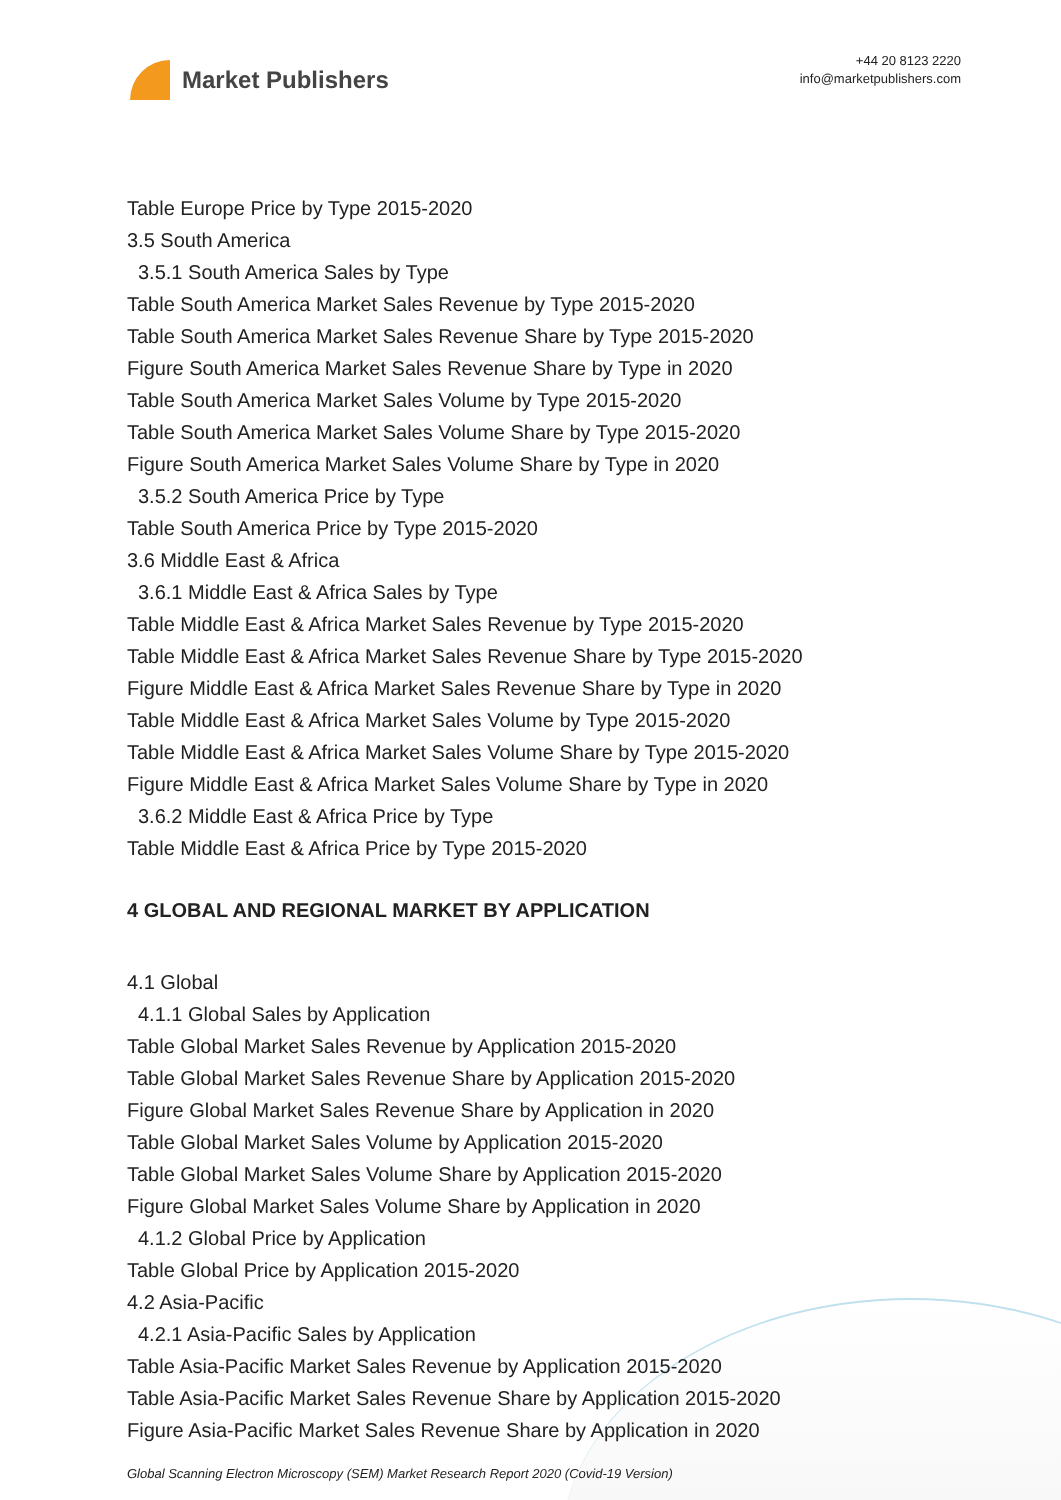Market Publishers
+44 20 8123 2220
info@marketpublishers.com
Table Europe Price by Type 2015-2020
3.5 South America
3.5.1 South America Sales by Type
Table South America Market Sales Revenue by Type 2015-2020
Table South America Market Sales Revenue Share by Type 2015-2020
Figure South America Market Sales Revenue Share by Type in 2020
Table South America Market Sales Volume by Type 2015-2020
Table South America Market Sales Volume Share by Type 2015-2020
Figure South America Market Sales Volume Share by Type in 2020
3.5.2 South America Price by Type
Table South America Price by Type 2015-2020
3.6 Middle East & Africa
3.6.1 Middle East & Africa Sales by Type
Table Middle East & Africa Market Sales Revenue by Type 2015-2020
Table Middle East & Africa Market Sales Revenue Share by Type 2015-2020
Figure Middle East & Africa Market Sales Revenue Share by Type in 2020
Table Middle East & Africa Market Sales Volume by Type 2015-2020
Table Middle East & Africa Market Sales Volume Share by Type 2015-2020
Figure Middle East & Africa Market Sales Volume Share by Type in 2020
3.6.2 Middle East & Africa Price by Type
Table Middle East & Africa Price by Type 2015-2020
4 GLOBAL AND REGIONAL MARKET BY APPLICATION
4.1 Global
4.1.1 Global Sales by Application
Table Global Market Sales Revenue by Application 2015-2020
Table Global Market Sales Revenue Share by Application 2015-2020
Figure Global Market Sales Revenue Share by Application in 2020
Table Global Market Sales Volume by Application 2015-2020
Table Global Market Sales Volume Share by Application 2015-2020
Figure Global Market Sales Volume Share by Application in 2020
4.1.2 Global Price by Application
Table Global Price by Application 2015-2020
4.2 Asia-Pacific
4.2.1 Asia-Pacific Sales by Application
Table Asia-Pacific Market Sales Revenue by Application 2015-2020
Table Asia-Pacific Market Sales Revenue Share by Application 2015-2020
Figure Asia-Pacific Market Sales Revenue Share by Application in 2020
Global Scanning Electron Microscopy (SEM) Market Research Report 2020 (Covid-19 Version)